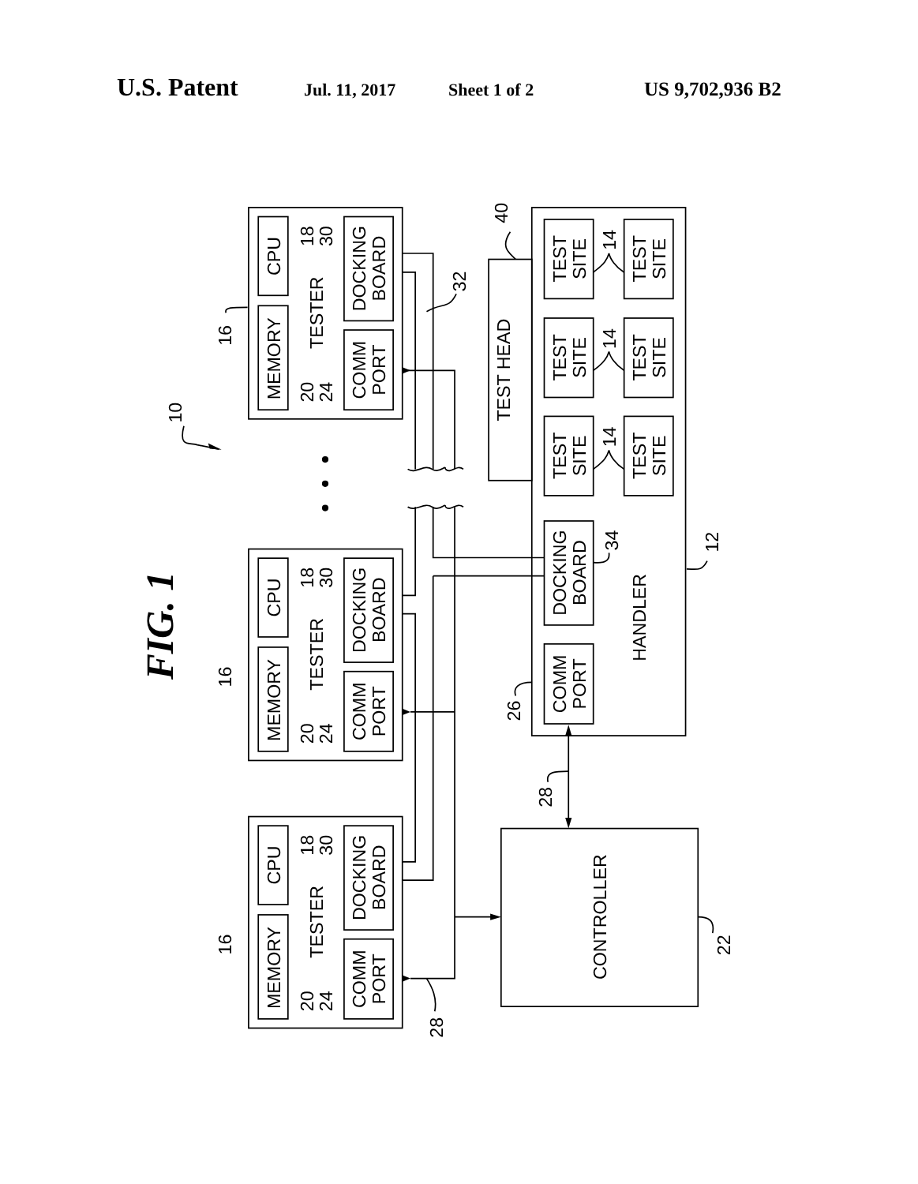U.S. Patent Jul. 11, 2017 Sheet 1 of 2 US 9,702,936 B2
FIG. 1
10
CPU
MEMORY
TESTER
DOCKING
BOARD
COMM
PORT
16
18
30
20
24
CPU
MEMORY
TESTER
DOCKING
BOARD
COMM
PORT
16
18
30
20
24
CPU
MEMORY
TESTER
DOCKING
BOARD
COMM
PORT
16
18
30
20
24
28
TEST HEAD
40
32
TEST
SITE
TEST
SITE
TEST
SITE
TEST
SITE
TEST
SITE
TEST
SITE
14
14
14
DOCKING
BOARD
34
COMM
PORT
HANDLER
12
26
28
CONTROLLER
22